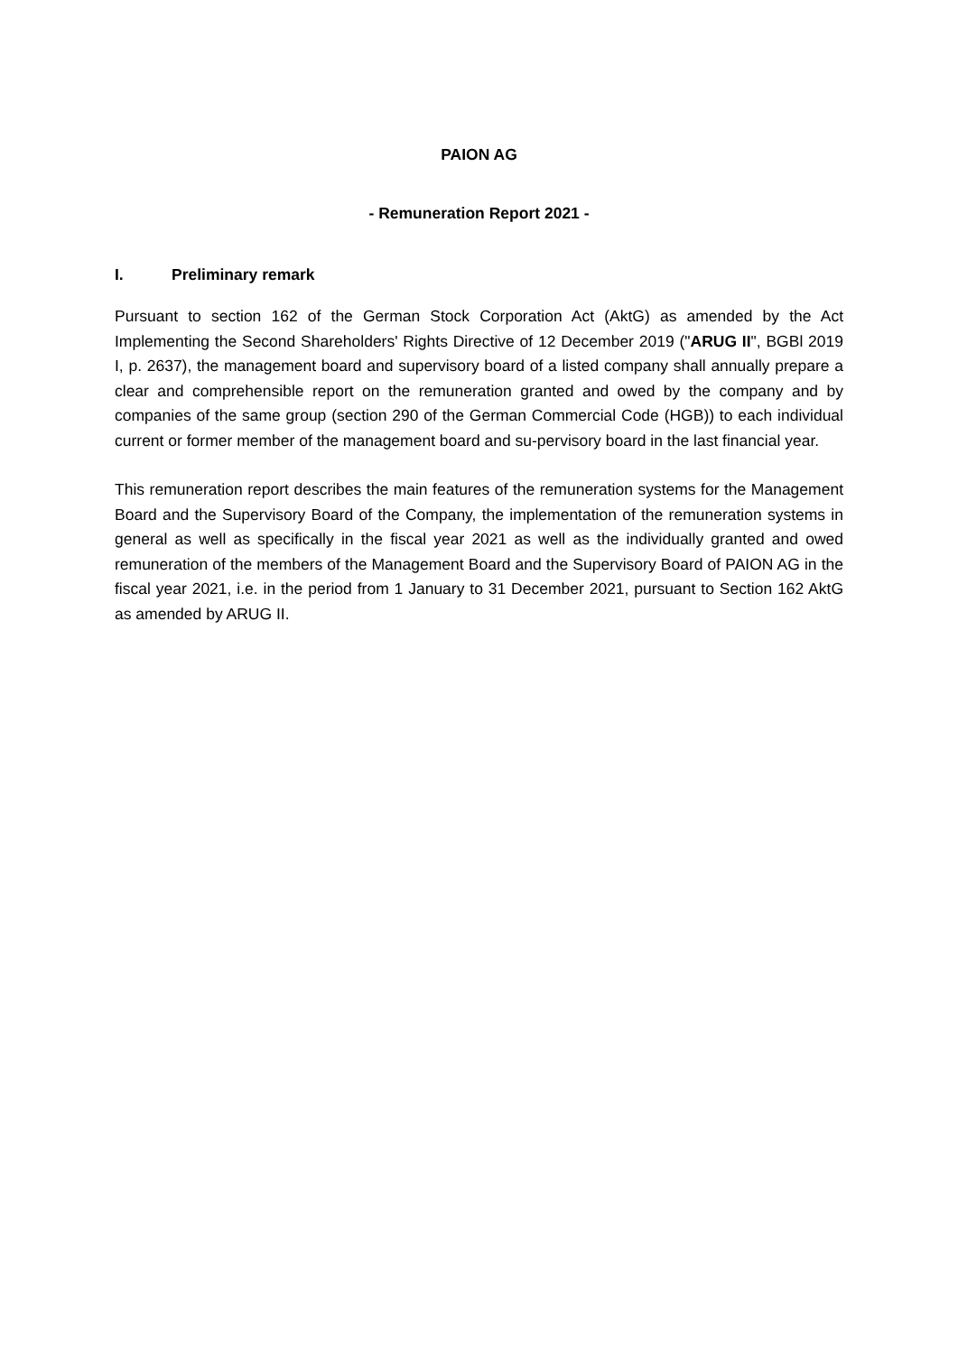PAION AG
- Remuneration Report 2021 -
I. Preliminary remark
Pursuant to section 162 of the German Stock Corporation Act (AktG) as amended by the Act Implementing the Second Shareholders' Rights Directive of 12 December 2019 ("ARUG II", BGBl 2019 I, p. 2637), the management board and supervisory board of a listed company shall annually prepare a clear and comprehensible report on the remuneration granted and owed by the company and by companies of the same group (section 290 of the German Commercial Code (HGB)) to each individual current or former member of the management board and su-pervisory board in the last financial year.
This remuneration report describes the main features of the remuneration systems for the Management Board and the Supervisory Board of the Company, the implementation of the remuneration systems in general as well as specifically in the fiscal year 2021 as well as the individually granted and owed remuneration of the members of the Management Board and the Supervisory Board of PAION AG in the fiscal year 2021, i.e. in the period from 1 January to 31 December 2021, pursuant to Section 162 AktG as amended by ARUG II.